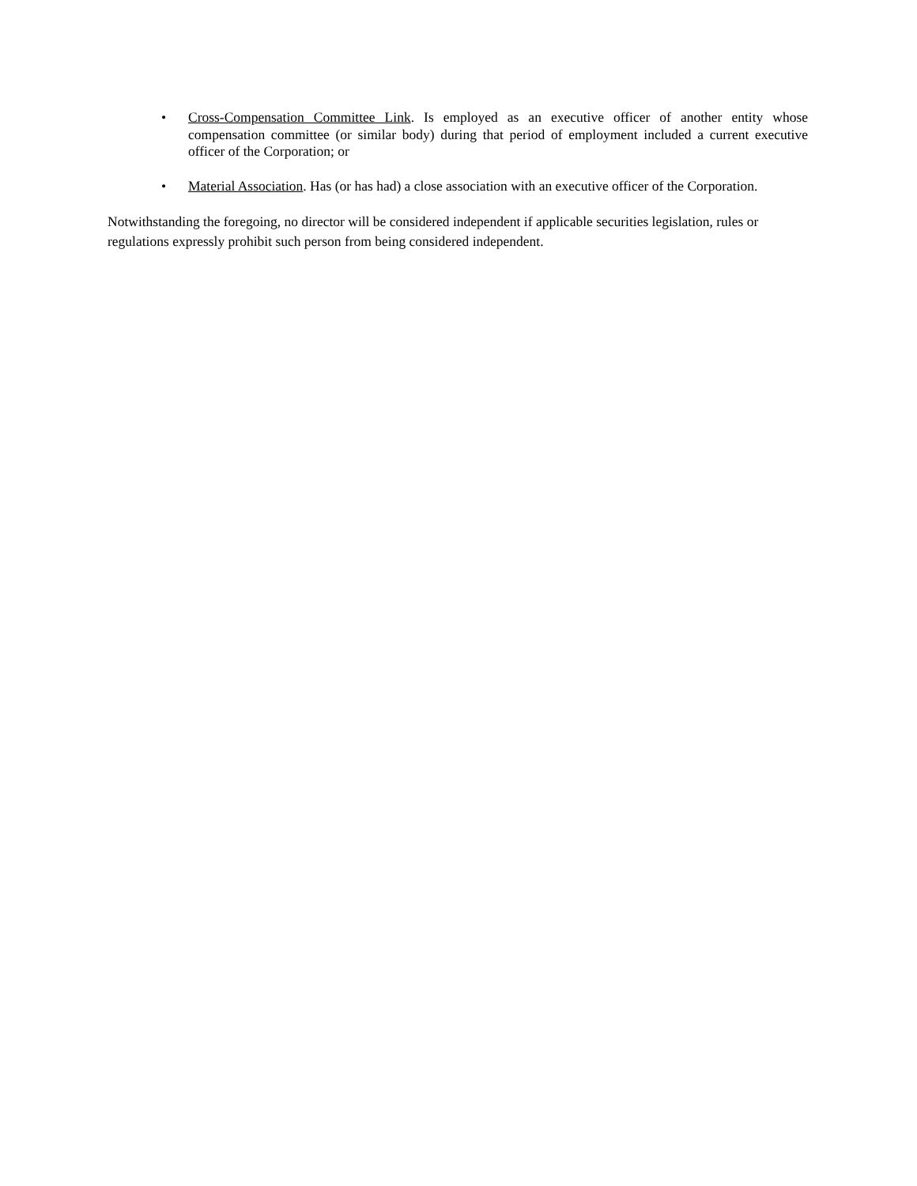• Cross-Compensation Committee Link. Is employed as an executive officer of another entity whose compensation committee (or similar body) during that period of employment included a current executive officer of the Corporation; or
• Material Association. Has (or has had) a close association with an executive officer of the Corporation.
Notwithstanding the foregoing, no director will be considered independent if applicable securities legislation, rules or regulations expressly prohibit such person from being considered independent.